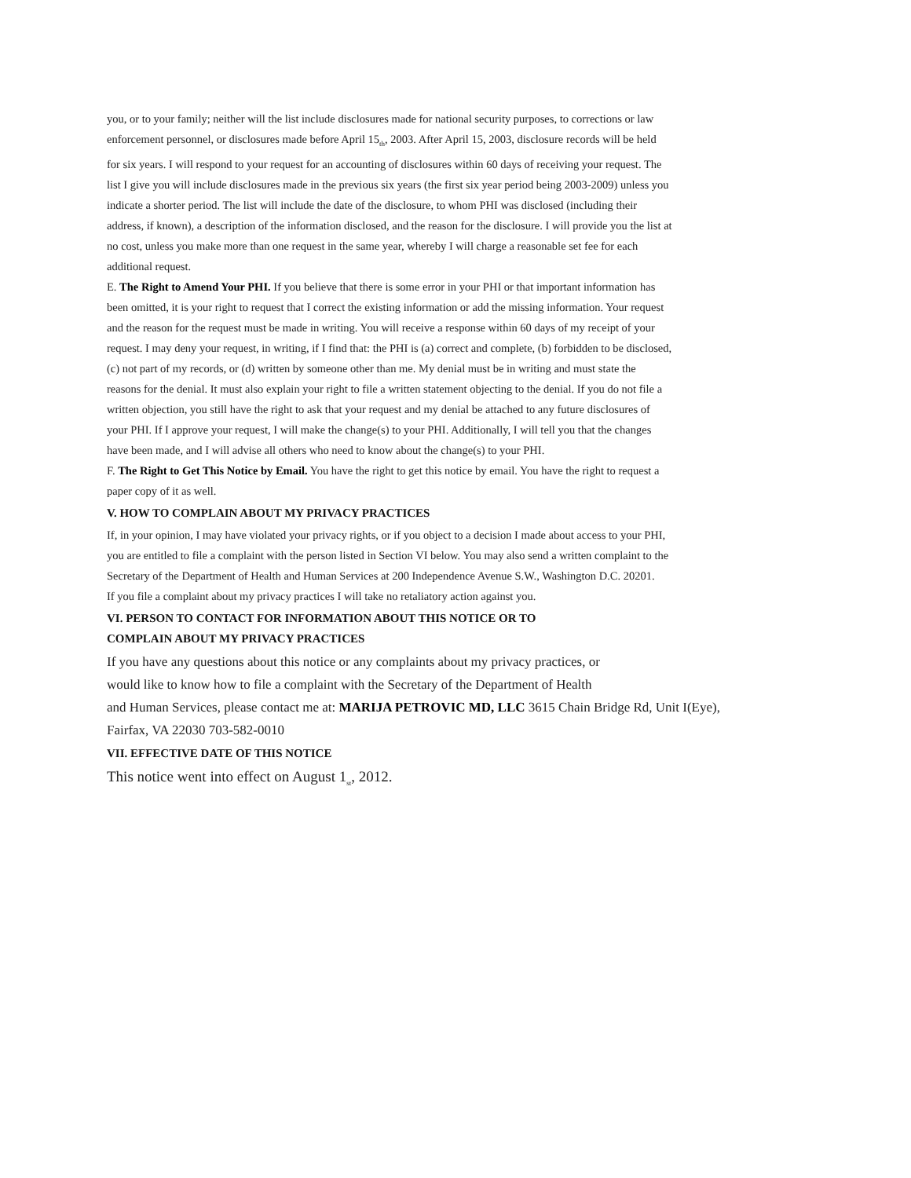you, or to your family; neither will the list include disclosures made for national security purposes, to corrections or law enforcement personnel, or disclosures made before April 15<sub>th</sub>, 2003. After April 15, 2003, disclosure records will be held for six years. I will respond to your request for an accounting of disclosures within 60 days of receiving your request. The list I give you will include disclosures made in the previous six years (the first six year period being 2003-2009) unless you indicate a shorter period. The list will include the date of the disclosure, to whom PHI was disclosed (including their address, if known), a description of the information disclosed, and the reason for the disclosure. I will provide you the list at no cost, unless you make more than one request in the same year, whereby I will charge a reasonable set fee for each additional request.
E. The Right to Amend Your PHI. If you believe that there is some error in your PHI or that important information has been omitted, it is your right to request that I correct the existing information or add the missing information. Your request and the reason for the request must be made in writing. You will receive a response within 60 days of my receipt of your request. I may deny your request, in writing, if I find that: the PHI is (a) correct and complete, (b) forbidden to be disclosed, (c) not part of my records, or (d) written by someone other than me. My denial must be in writing and must state the reasons for the denial. It must also explain your right to file a written statement objecting to the denial. If you do not file a written objection, you still have the right to ask that your request and my denial be attached to any future disclosures of your PHI. If I approve your request, I will make the change(s) to your PHI. Additionally, I will tell you that the changes have been made, and I will advise all others who need to know about the change(s) to your PHI.
F. The Right to Get This Notice by Email. You have the right to get this notice by email. You have the right to request a paper copy of it as well.
V. HOW TO COMPLAIN ABOUT MY PRIVACY PRACTICES
If, in your opinion, I may have violated your privacy rights, or if you object to a decision I made about access to your PHI, you are entitled to file a complaint with the person listed in Section VI below. You may also send a written complaint to the Secretary of the Department of Health and Human Services at 200 Independence Avenue S.W., Washington D.C. 20201.
If you file a complaint about my privacy practices I will take no retaliatory action against you.
VI. PERSON TO CONTACT FOR INFORMATION ABOUT THIS NOTICE OR TO
COMPLAIN ABOUT MY PRIVACY PRACTICES
If you have any questions about this notice or any complaints about my privacy practices, or
would like to know how to file a complaint with the Secretary of the Department of Health
and Human Services, please contact me at: MARIJA PETROVIC MD, LLC 3615 Chain Bridge Rd, Unit I(Eye),
Fairfax, VA 22030 703-582-0010
VII. EFFECTIVE DATE OF THIS NOTICE
This notice went into effect on August 1<sub>st</sub>, 2012.